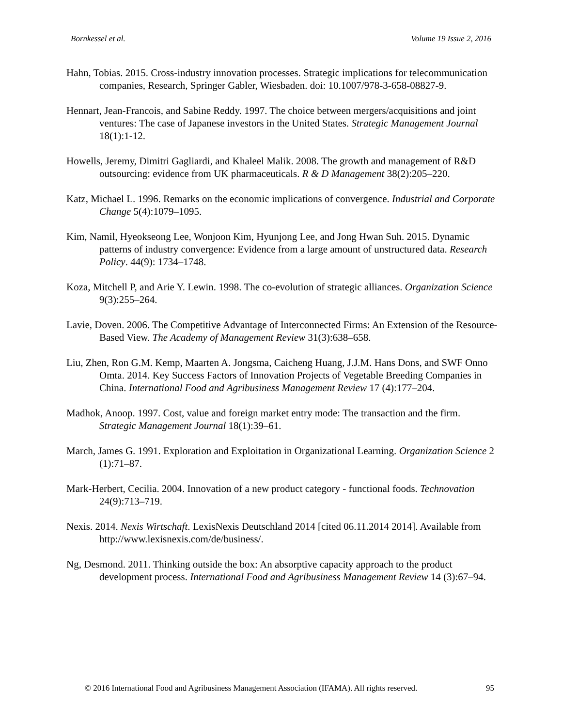Bornkessel et al. Volume 19 Issue 2, 2016
Hahn, Tobias. 2015. Cross-industry innovation processes. Strategic implications for telecommunication companies, Research, Springer Gabler, Wiesbaden. doi: 10.1007/978-3-658-08827-9.
Hennart, Jean-Francois, and Sabine Reddy. 1997. The choice between mergers/acquisitions and joint ventures: The case of Japanese investors in the United States. Strategic Management Journal 18(1):1-12.
Howells, Jeremy, Dimitri Gagliardi, and Khaleel Malik. 2008. The growth and management of R&D outsourcing: evidence from UK pharmaceuticals. R & D Management 38(2):205–220.
Katz, Michael L. 1996. Remarks on the economic implications of convergence. Industrial and Corporate Change 5(4):1079–1095.
Kim, Namil, Hyeokseong Lee, Wonjoon Kim, Hyunjong Lee, and Jong Hwan Suh. 2015. Dynamic patterns of industry convergence: Evidence from a large amount of unstructured data. Research Policy. 44(9): 1734–1748.
Koza, Mitchell P, and Arie Y. Lewin. 1998. The co-evolution of strategic alliances. Organization Science 9(3):255–264.
Lavie, Doven. 2006. The Competitive Advantage of Interconnected Firms: An Extension of the Resource-Based View. The Academy of Management Review 31(3):638–658.
Liu, Zhen, Ron G.M. Kemp, Maarten A. Jongsma, Caicheng Huang, J.J.M. Hans Dons, and SWF Onno Omta. 2014. Key Success Factors of Innovation Projects of Vegetable Breeding Companies in China. International Food and Agribusiness Management Review 17 (4):177–204.
Madhok, Anoop. 1997. Cost, value and foreign market entry mode: The transaction and the firm. Strategic Management Journal 18(1):39–61.
March, James G. 1991. Exploration and Exploitation in Organizational Learning. Organization Science 2 (1):71–87.
Mark-Herbert, Cecilia. 2004. Innovation of a new product category - functional foods. Technovation 24(9):713–719.
Nexis. 2014. Nexis Wirtschaft. LexisNexis Deutschland 2014 [cited 06.11.2014 2014]. Available from http://www.lexisnexis.com/de/business/.
Ng, Desmond. 2011. Thinking outside the box: An absorptive capacity approach to the product development process. International Food and Agribusiness Management Review 14 (3):67–94.
© 2016 International Food and Agribusiness Management Association (IFAMA). All rights reserved. 95